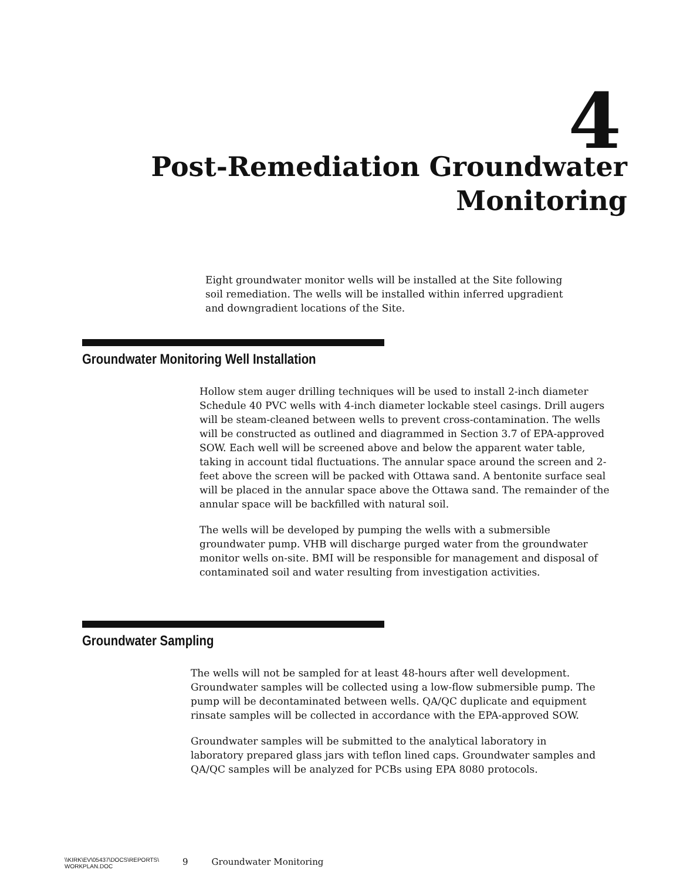4
Post-Remediation Groundwater
Monitoring
Eight groundwater monitor wells will be installed at the Site following soil remediation. The wells will be installed within inferred upgradient and downgradient locations of the Site.
Groundwater Monitoring Well Installation
Hollow stem auger drilling techniques will be used to install 2-inch diameter Schedule 40 PVC wells with 4-inch diameter lockable steel casings. Drill augers will be steam-cleaned between wells to prevent cross-contamination. The wells will be constructed as outlined and diagrammed in Section 3.7 of EPA-approved SOW. Each well will be screened above and below the apparent water table, taking in account tidal fluctuations. The annular space around the screen and 2-feet above the screen will be packed with Ottawa sand. A bentonite surface seal will be placed in the annular space above the Ottawa sand. The remainder of the annular space will be backfilled with natural soil.
The wells will be developed by pumping the wells with a submersible groundwater pump. VHB will discharge purged water from the groundwater monitor wells on-site. BMI will be responsible for management and disposal of contaminated soil and water resulting from investigation activities.
Groundwater Sampling
The wells will not be sampled for at least 48-hours after well development. Groundwater samples will be collected using a low-flow submersible pump. The pump will be decontaminated between wells. QA/QC duplicate and equipment rinsate samples will be collected in accordance with the EPA-approved SOW.
Groundwater samples will be submitted to the analytical laboratory in laboratory prepared glass jars with teflon lined caps. Groundwater samples and QA/QC samples will be analyzed for PCBs using EPA 8080 protocols.
\\KIRK\EV\05437\DOCS\REPORTS\
WORKPLAN.DOC 9 Groundwater Monitoring